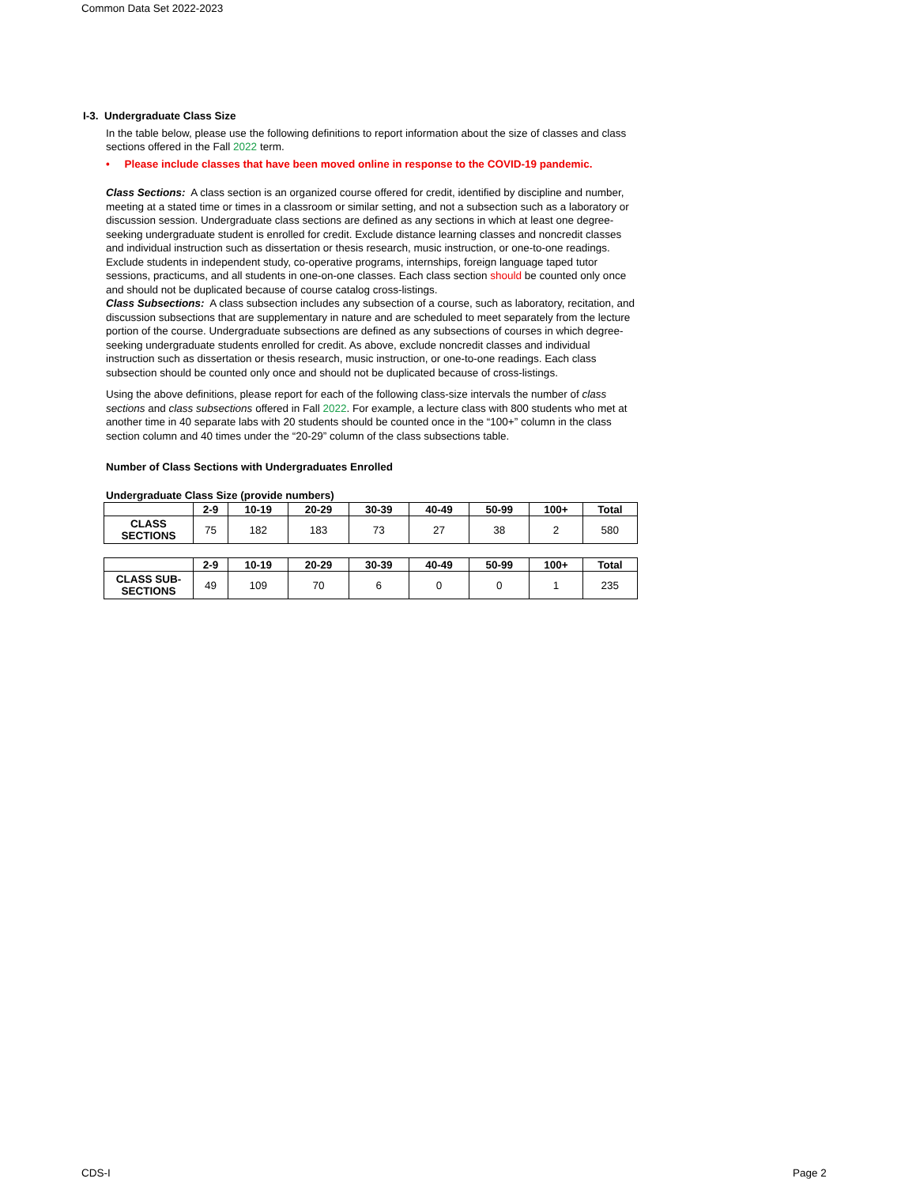Common Data Set 2022-2023
I-3. Undergraduate Class Size
In the table below, please use the following definitions to report information about the size of classes and class sections offered in the Fall 2022 term.
• Please include classes that have been moved online in response to the COVID-19 pandemic.
Class Sections: A class section is an organized course offered for credit, identified by discipline and number, meeting at a stated time or times in a classroom or similar setting, and not a subsection such as a laboratory or discussion session. Undergraduate class sections are defined as any sections in which at least one degree-seeking undergraduate student is enrolled for credit. Exclude distance learning classes and noncredit classes and individual instruction such as dissertation or thesis research, music instruction, or one-to-one readings. Exclude students in independent study, co-operative programs, internships, foreign language taped tutor sessions, practicums, and all students in one-on-one classes. Each class section should be counted only once and should not be duplicated because of course catalog cross-listings.
Class Subsections: A class subsection includes any subsection of a course, such as laboratory, recitation, and discussion subsections that are supplementary in nature and are scheduled to meet separately from the lecture portion of the course. Undergraduate subsections are defined as any subsections of courses in which degree-seeking undergraduate students enrolled for credit. As above, exclude noncredit classes and individual instruction such as dissertation or thesis research, music instruction, or one-to-one readings. Each class subsection should be counted only once and should not be duplicated because of cross-listings.
Using the above definitions, please report for each of the following class-size intervals the number of class sections and class subsections offered in Fall 2022. For example, a lecture class with 800 students who met at another time in 40 separate labs with 20 students should be counted once in the “100+” column in the class section column and 40 times under the “20-29” column of the class subsections table.
Number of Class Sections with Undergraduates Enrolled
Undergraduate Class Size (provide numbers)
| | 2-9 | 10-19 | 20-29 | 30-39 | 40-49 | 50-99 | 100+ | Total |
| --- | --- | --- | --- | --- | --- | --- | --- | --- |
| CLASS SECTIONS | 75 | 182 | 183 | 73 | 27 | 38 | 2 | 580 |
| | 2-9 | 10-19 | 20-29 | 30-39 | 40-49 | 50-99 | 100+ | Total |
| --- | --- | --- | --- | --- | --- | --- | --- | --- |
| CLASS SUB- SECTIONS | 49 | 109 | 70 | 6 | 0 | 0 | 1 | 235 |
CDS-I Page 2